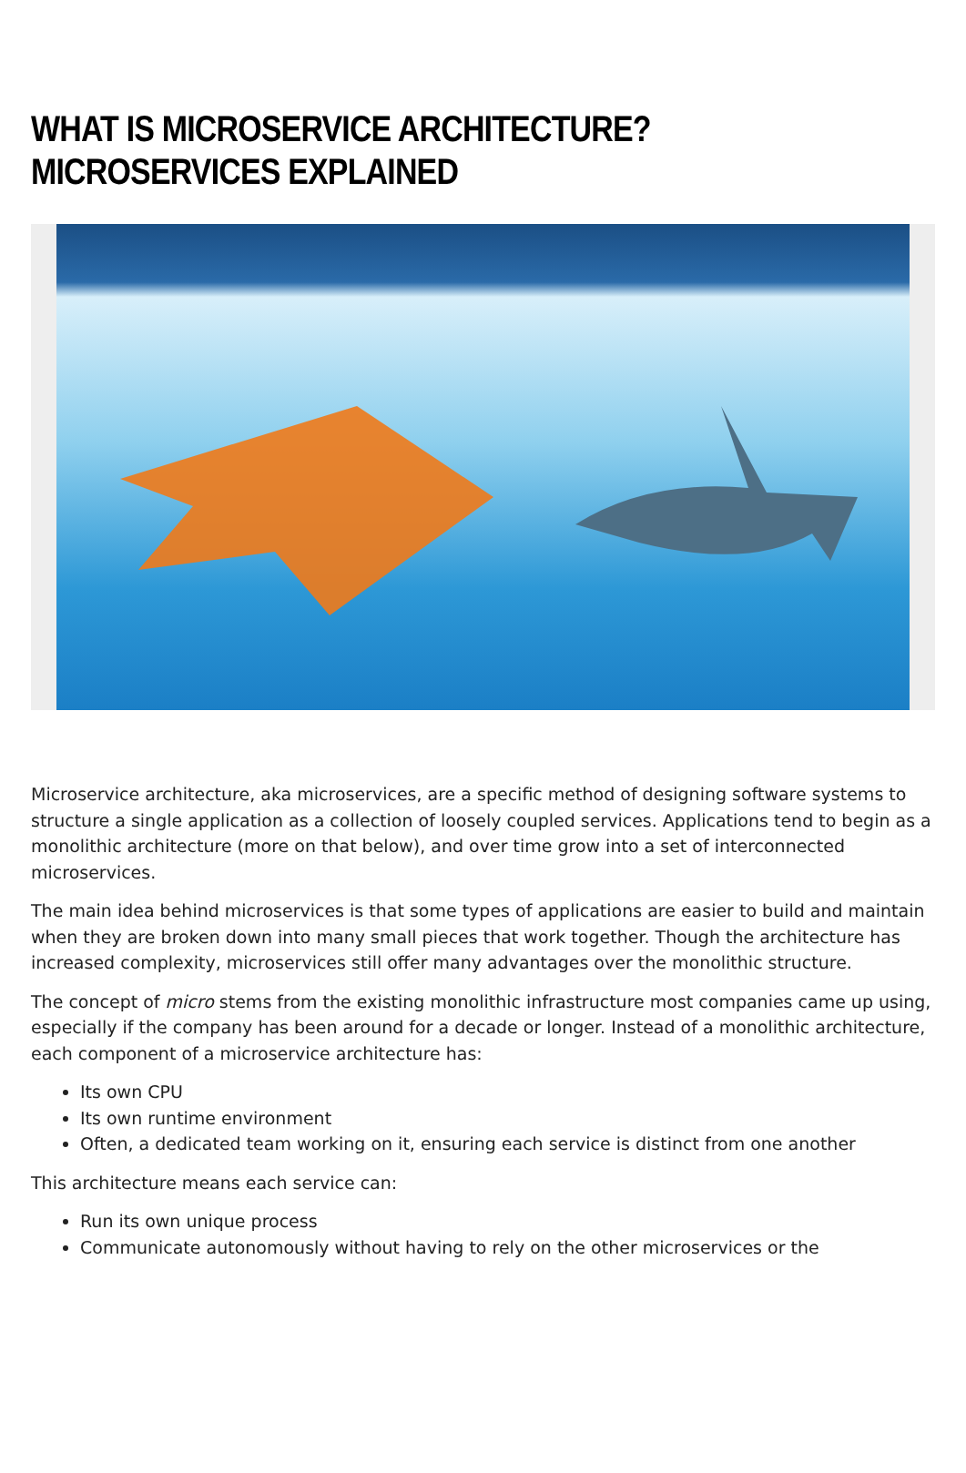WHAT IS MICROSERVICE ARCHITECTURE? MICROSERVICES EXPLAINED
Microservice architecture, aka microservices, are a specific method of designing software systems to structure a single application as a collection of loosely coupled services. Applications tend to begin as a monolithic architecture (more on that below), and over time grow into a set of interconnected microservices.
The main idea behind microservices is that some types of applications are easier to build and maintain when they are broken down into many small pieces that work together. Though the architecture has increased complexity, microservices still offer many advantages over the monolithic structure.
The concept of micro stems from the existing monolithic infrastructure most companies came up using, especially if the company has been around for a decade or longer. Instead of a monolithic architecture, each component of a microservice architecture has:
Its own CPU
Its own runtime environment
Often, a dedicated team working on it, ensuring each service is distinct from one another
This architecture means each service can:
Run its own unique process
Communicate autonomously without having to rely on the other microservices or the